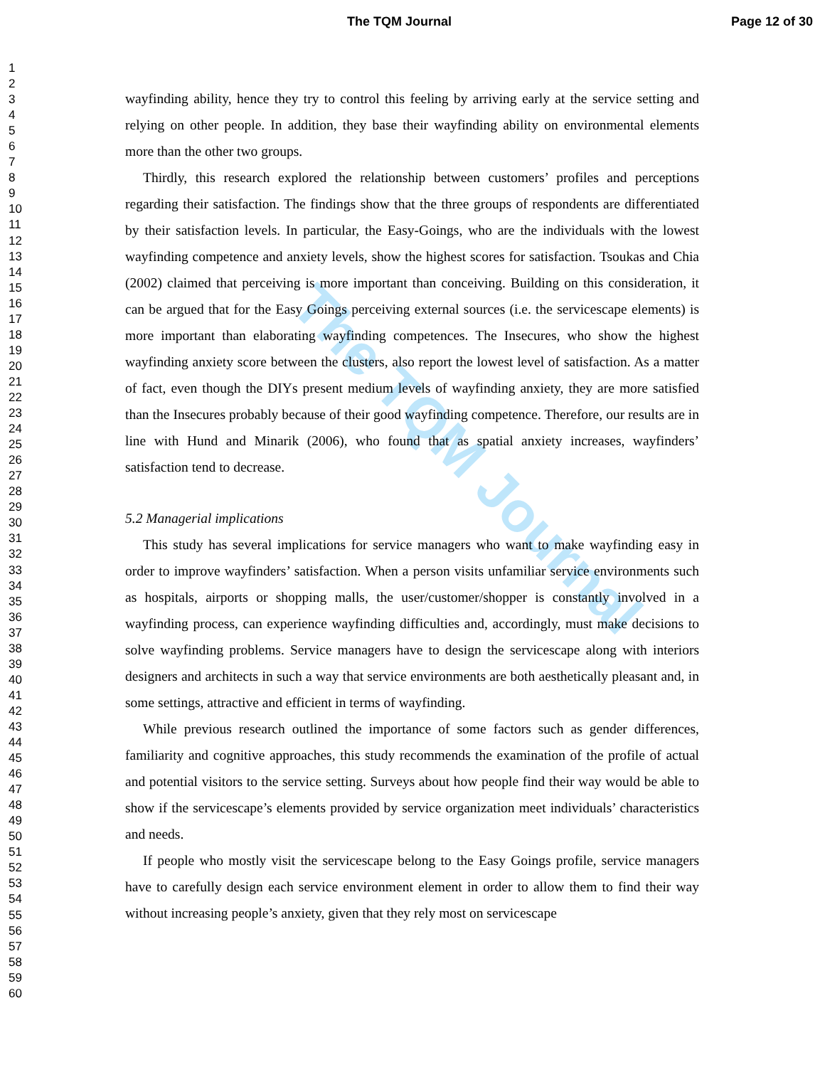The TQM Journal
Page 12 of 30
1
2
3
4
5
6
7
8
9
10
11
12
13
14
15
16
17
18
19
20
21
22
23
24
25
26
27
28
29
30
31
32
33
34
35
36
37
38
39
40
41
42
43
44
45
46
47
48
49
50
51
52
53
54
55
56
57
58
59
60
The TQM Journal
wayfinding ability, hence they try to control this feeling by arriving early at the service setting and relying on other people. In addition, they base their wayfinding ability on environmental elements more than the other two groups.
Thirdly, this research explored the relationship between customers’ profiles and perceptions regarding their satisfaction. The findings show that the three groups of respondents are differentiated by their satisfaction levels. In particular, the Easy-Goings, who are the individuals with the lowest wayfinding competence and anxiety levels, show the highest scores for satisfaction. Tsoukas and Chia (2002) claimed that perceiving is more important than conceiving. Building on this consideration, it can be argued that for the Easy Goings perceiving external sources (i.e. the servicescape elements) is more important than elaborating wayfinding competences. The Insecures, who show the highest wayfinding anxiety score between the clusters, also report the lowest level of satisfaction. As a matter of fact, even though the DIYs present medium levels of wayfinding anxiety, they are more satisfied than the Insecures probably because of their good wayfinding competence. Therefore, our results are in line with Hund and Minarik (2006), who found that as spatial anxiety increases, wayfinders’ satisfaction tend to decrease.
5.2 Managerial implications
This study has several implications for service managers who want to make wayfinding easy in order to improve wayfinders’ satisfaction. When a person visits unfamiliar service environments such as hospitals, airports or shopping malls, the user/customer/shopper is constantly involved in a wayfinding process, can experience wayfinding difficulties and, accordingly, must make decisions to solve wayfinding problems. Service managers have to design the servicescape along with interiors designers and architects in such a way that service environments are both aesthetically pleasant and, in some settings, attractive and efficient in terms of wayfinding.
While previous research outlined the importance of some factors such as gender differences, familiarity and cognitive approaches, this study recommends the examination of the profile of actual and potential visitors to the service setting. Surveys about how people find their way would be able to show if the servicescape’s elements provided by service organization meet individuals’ characteristics and needs.
If people who mostly visit the servicescape belong to the Easy Goings profile, service managers have to carefully design each service environment element in order to allow them to find their way without increasing people’s anxiety, given that they rely most on servicescape